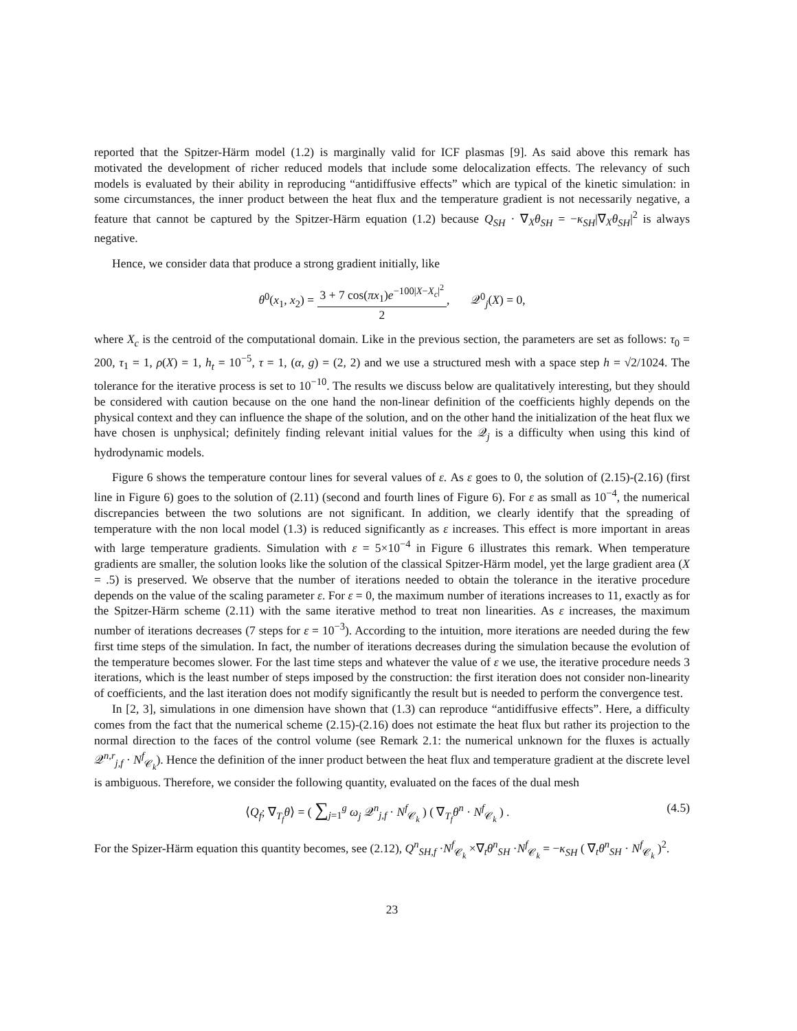reported that the Spitzer-Härm model (1.2) is marginally valid for ICF plasmas [9]. As said above this remark has motivated the development of richer reduced models that include some delocalization effects. The relevancy of such models is evaluated by their ability in reproducing “antidiffusive effects” which are typical of the kinetic simulation: in some circumstances, the inner product between the heat flux and the temperature gradient is not necessarily negative, a feature that cannot be captured by the Spitzer-Härm equation (1.2) because Q<sub>SH</sub> · ∇<sub>X</sub>θ<sub>SH</sub> = −κ<sub>SH</sub>|∇<sub>X</sub>θ<sub>SH</sub>|<sup>2</sup> is always negative.
Hence, we consider data that produce a strong gradient initially, like
θ<sup>0</sup>(x<sub>1</sub>, x<sub>2</sub>) = 3 + 7 cos(πx<sub>1</sub>)e<sup>−100|X−X<sub>c</sub>|<sup>2</sup></sup> 2, 𝒬<sup>0</sup><sub>j</sub>(X) = 0,
where X<sub>c</sub> is the centroid of the computational domain. Like in the previous section, the parameters are set as follows: τ<sub>0</sub> = 200, τ<sub>1</sub> = 1, ρ(X) = 1, h<sub>t</sub> = 10<sup>−5</sup>, τ = 1, (α, g) = (2, 2) and we use a structured mesh with a space step h = √2/1024. The tolerance for the iterative process is set to 10<sup>−10</sup>. The results we discuss below are qualitatively interesting, but they should be considered with caution because on the one hand the non-linear definition of the coefficients highly depends on the physical context and they can influence the shape of the solution, and on the other hand the initialization of the heat flux we have chosen is unphysical; definitely finding relevant initial values for the 𝒬<sub>j</sub> is a difficulty when using this kind of hydrodynamic models.
Figure 6 shows the temperature contour lines for several values of ε. As ε goes to 0, the solution of (2.15)-(2.16) (first line in Figure 6) goes to the solution of (2.11) (second and fourth lines of Figure 6). For ε as small as 10<sup>−4</sup>, the numerical discrepancies between the two solutions are not significant. In addition, we clearly identify that the spreading of temperature with the non local model (1.3) is reduced significantly as ε increases. This effect is more important in areas with large temperature gradients. Simulation with ε = 5×10<sup>−4</sup> in Figure 6 illustrates this remark. When temperature gradients are smaller, the solution looks like the solution of the classical Spitzer-Härm model, yet the large gradient area (X = .5) is preserved. We observe that the number of iterations needed to obtain the tolerance in the iterative procedure depends on the value of the scaling parameter ε. For ε = 0, the maximum number of iterations increases to 11, exactly as for the Spitzer-Härm scheme (2.11) with the same iterative method to treat non linearities. As ε increases, the maximum number of iterations decreases (7 steps for ε = 10<sup>−3</sup>). According to the intuition, more iterations are needed during the few first time steps of the simulation. In fact, the number of iterations decreases during the simulation because the evolution of the temperature becomes slower. For the last time steps and whatever the value of ε we use, the iterative procedure needs 3 iterations, which is the least number of steps imposed by the construction: the first iteration does not consider non-linearity of coefficients, and the last iteration does not modify significantly the result but is needed to perform the convergence test.
In [2, 3], simulations in one dimension have shown that (1.3) can reproduce “antidiffusive effects”. Here, a difficulty comes from the fact that the numerical scheme (2.15)-(2.16) does not estimate the heat flux but rather its projection to the normal direction to the faces of the control volume (see Remark 2.1: the numerical unknown for the fluxes is actually 𝒬<sup>n,r</sup><sub>j,f</sub> · N<sup>f</sup><sub>𝒞<sub>k</sub></sub>). Hence the definition of the inner product between the heat flux and temperature gradient at the discrete level is ambiguous. Therefore, we consider the following quantity, evaluated on the faces of the dual mesh
⟨Q<sub>f</sub>; ∇<sub>T<sub>f</sub></sub>θ⟩ = ( ∑<sub>j=1</sub><sup>g</sup> ω<sub>j</sub> 𝒬<sup>n</sup><sub>j,f</sub> · N<sup>f</sup><sub>𝒞<sub>k</sub></sub> ) ( ∇<sub>T<sub>f</sub></sub>θ<sup>n</sup> · N<sup>f</sup><sub>𝒞<sub>k</sub></sub> ) . (4.5)
For the Spizer-Härm equation this quantity becomes, see (2.12), Q<sup>n</sup><sub>SH,f</sub> ·N<sup>f</sup><sub>𝒞<sub>k</sub></sub> ×∇<sub>t</sub>θ<sup>n</sup><sub>SH</sub> ·N<sup>f</sup><sub>𝒞<sub>k</sub></sub> = −κ<sub>SH</sub> ( ∇<sub>t</sub>θ<sup>n</sup><sub>SH</sub> · N<sup>f</sup><sub>𝒞<sub>k</sub></sub> )<sup>2</sup>.
23